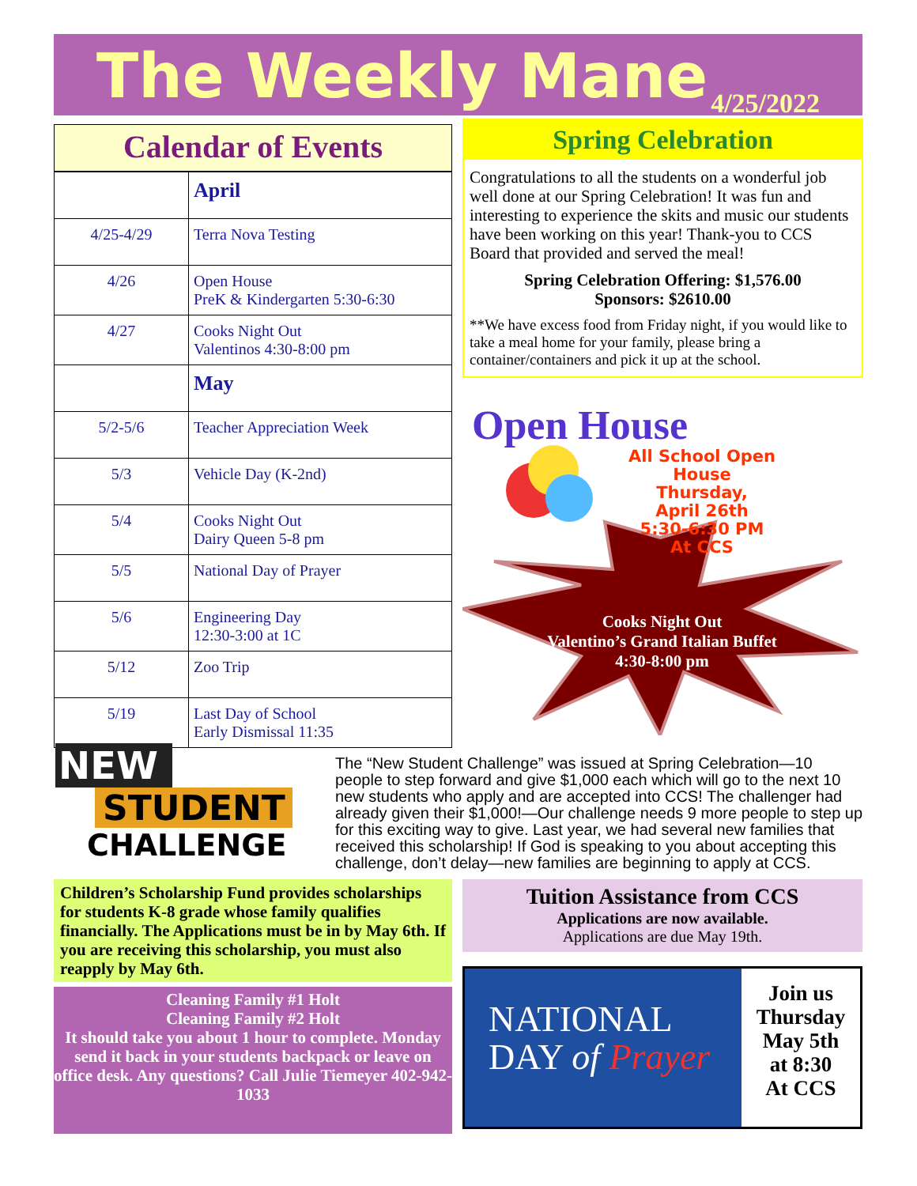The Weekly Mane
4/25/2022
Calendar of Events
| | April |
| 4/25-4/29 | Terra Nova Testing |
| 4/26 | Open House PreK & Kindergarten 5:30-6:30 |
| 4/27 | Cooks Night Out Valentinos 4:30-8:00 pm |
| | May |
| 5/2-5/6 | Teacher Appreciation Week |
| 5/3 | Vehicle Day (K-2nd) |
| 5/4 | Cooks Night Out Dairy Queen 5-8 pm |
| 5/5 | National Day of Prayer |
| 5/6 | Engineering Day 12:30-3:00 at 1C |
| 5/12 | Zoo Trip |
| 5/19 | Last Day of School Early Dismissal 11:35 |
Spring Celebration
Congratulations to all the students on a wonderful job well done at our Spring Celebration! It was fun and interesting to experience the skits and music our students have been working on this year! Thank-you to CCS Board that provided and served the meal!
Spring Celebration Offering: $1,576.00
Sponsors: $2610.00
**We have excess food from Friday night, if you would like to take a meal home for your family, please bring a container/containers and pick it up at the school.
Open House
All School Open House
Thursday,
April 26th
5:30-6:30 PM
At CCS
Cooks Night Out
Valentino’s Grand Italian Buffet
4:30-8:00 pm
NEW
STUDENT
CHALLENGE
The “New Student Challenge” was issued at Spring Celebration—10 people to step forward and give $1,000 each which will go to the next 10 new students who apply and are accepted into CCS! The challenger had already given their $1,000!—Our challenge needs 9 more people to step up for this exciting way to give. Last year, we had several new families that received this scholarship! If God is speaking to you about accepting this challenge, don’t delay—new families are beginning to apply at CCS.
Children’s Scholarship Fund provides scholarships for students K-8 grade whose family qualifies financially. The Applications must be in by May 6th. If you are receiving this scholarship, you must also reapply by May 6th.
Cleaning Family #1 Holt
Cleaning Family #2 Holt
It should take you about 1 hour to complete. Monday send it back in your students backpack or leave on office desk. Any questions? Call Julie Tiemeyer 402-942-1033
Tuition Assistance from CCS
Applications are now available.
Applications are due May 19th.
NATIONAL
DAY of Prayer
Join us
Thursday
May 5th
at 8:30
At CCS